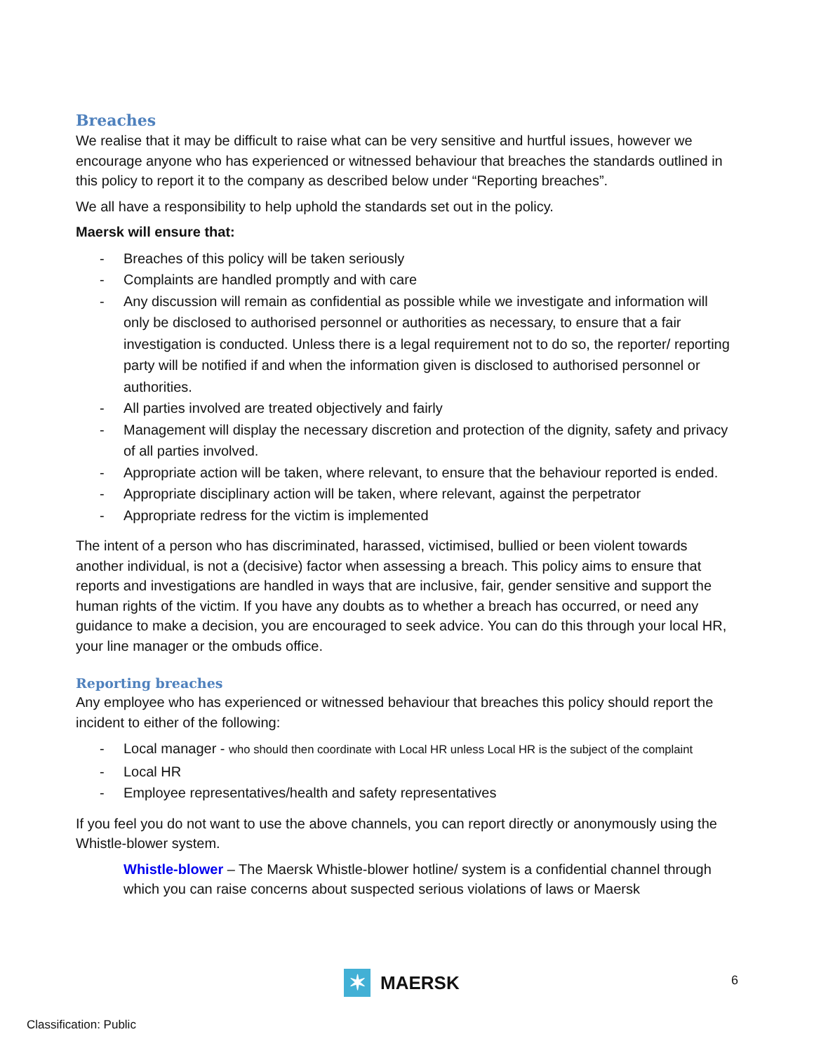Breaches
We realise that it may be difficult to raise what can be very sensitive and hurtful issues, however we encourage anyone who has experienced or witnessed behaviour that breaches the standards outlined in this policy to report it to the company as described below under “Reporting breaches”.
We all have a responsibility to help uphold the standards set out in the policy.
Maersk will ensure that:
- Breaches of this policy will be taken seriously
- Complaints are handled promptly and with care
- Any discussion will remain as confidential as possible while we investigate and information will only be disclosed to authorised personnel or authorities as necessary, to ensure that a fair investigation is conducted. Unless there is a legal requirement not to do so, the reporter/ reporting party will be notified if and when the information given is disclosed to authorised personnel or authorities.
- All parties involved are treated objectively and fairly
- Management will display the necessary discretion and protection of the dignity, safety and privacy of all parties involved.
- Appropriate action will be taken, where relevant, to ensure that the behaviour reported is ended.
- Appropriate disciplinary action will be taken, where relevant, against the perpetrator
- Appropriate redress for the victim is implemented
The intent of a person who has discriminated, harassed, victimised, bullied or been violent towards another individual, is not a (decisive) factor when assessing a breach. This policy aims to ensure that reports and investigations are handled in ways that are inclusive, fair, gender sensitive and support the human rights of the victim. If you have any doubts as to whether a breach has occurred, or need any guidance to make a decision, you are encouraged to seek advice. You can do this through your local HR, your line manager or the ombuds office.
Reporting breaches
Any employee who has experienced or witnessed behaviour that breaches this policy should report the incident to either of the following:
- Local manager - who should then coordinate with Local HR unless Local HR is the subject of the complaint
- Local HR
- Employee representatives/health and safety representatives
If you feel you do not want to use the above channels, you can report directly or anonymously using the Whistle-blower system.
Whistle-blower – The Maersk Whistle-blower hotline/ system is a confidential channel through which you can raise concerns about suspected serious violations of laws or Maersk
✶
MAERSK
6
Classification: Public